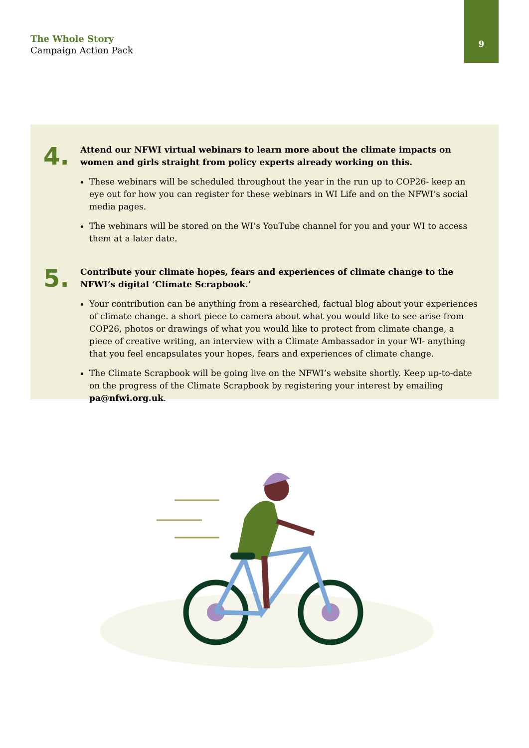The Whole Story
Campaign Action Pack
9
4.
Attend our NFWI virtual webinars to learn more about the climate impacts on women and girls straight from policy experts already working on this.
These webinars will be scheduled throughout the year in the run up to COP26- keep an eye out for how you can register for these webinars in WI Life and on the NFWI’s social media pages.
The webinars will be stored on the WI’s YouTube channel for you and your WI to access them at a later date.
5.
Contribute your climate hopes, fears and experiences of climate change to the NFWI’s digital ‘Climate Scrapbook.’
Your contribution can be anything from a researched, factual blog about your experiences of climate change. a short piece to camera about what you would like to see arise from COP26, photos or drawings of what you would like to protect from climate change, a piece of creative writing, an interview with a Climate Ambassador in your WI- anything that you feel encapsulates your hopes, fears and experiences of climate change.
The Climate Scrapbook will be going live on the NFWI’s website shortly. Keep up-to-date on the progress of the Climate Scrapbook by registering your interest by emailing pa@nfwi.org.uk.